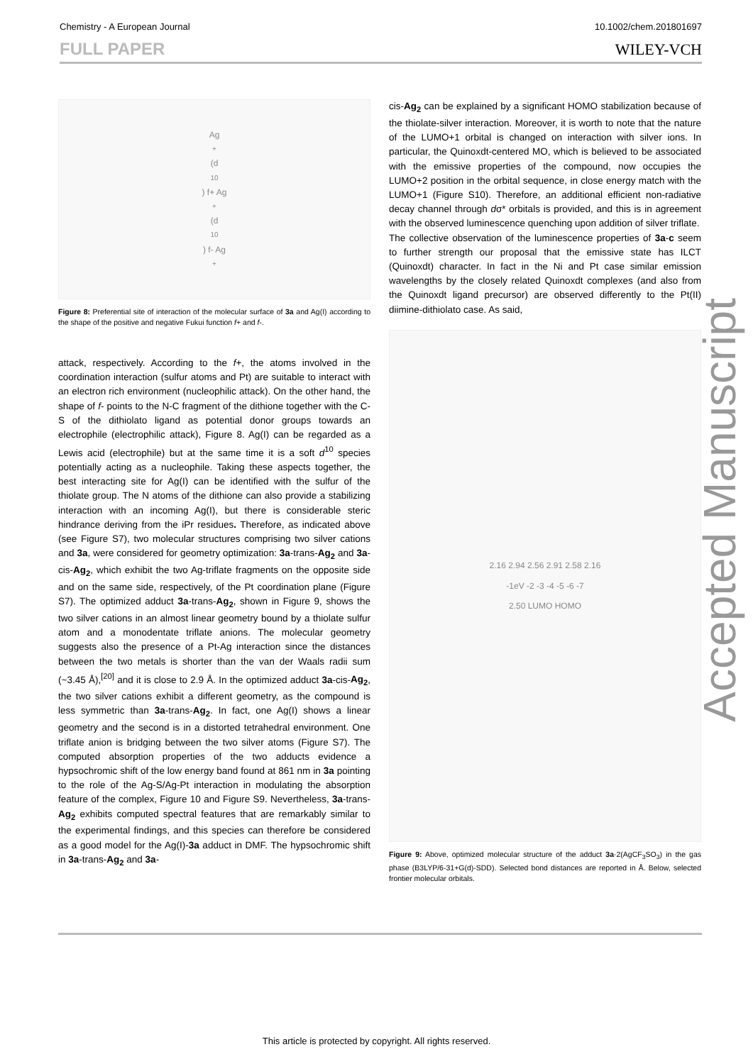Chemistry - A European Journal 10.1002/chem.201801697
FULL PAPER WILEY-VCH
Ag<sup>+</sup> (d<sup>10</sup>) f+ Ag<sup>+</sup> (d<sup>10</sup>) f- Ag<sup>+</sup>
Figure 8: Preferential site of interaction of the molecular surface of 3a and Ag(I) according to the shape of the positive and negative Fukui function f+ and f-.
attack, respectively. According to the f+, the atoms involved in the coordination interaction (sulfur atoms and Pt) are suitable to interact with an electron rich environment (nucleophilic attack). On the other hand, the shape of f- points to the N-C fragment of the dithione together with the C-S of the dithiolato ligand as potential donor groups towards an electrophile (electrophilic attack), Figure 8. Ag(I) can be regarded as a Lewis acid (electrophile) but at the same time it is a soft d<sup>10</sup> species potentially acting as a nucleophile. Taking these aspects together, the best interacting site for Ag(I) can be identified with the sulfur of the thiolate group. The N atoms of the dithione can also provide a stabilizing interaction with an incoming Ag(I), but there is considerable steric hindrance deriving from the iPr residues. Therefore, as indicated above (see Figure S7), two molecular structures comprising two silver cations and 3a, were considered for geometry optimization: 3a-trans-Ag<sub>2</sub> and 3a-cis-Ag<sub>2</sub>, which exhibit the two Ag-triflate fragments on the opposite side and on the same side, respectively, of the Pt coordination plane (Figure S7). The optimized adduct 3a-trans-Ag<sub>2</sub>, shown in Figure 9, shows the two silver cations in an almost linear geometry bound by a thiolate sulfur atom and a monodentate triflate anions. The molecular geometry suggests also the presence of a Pt-Ag interaction since the distances between the two metals is shorter than the van der Waals radii sum (~3.45 Å),<sup>[20]</sup> and it is close to 2.9 Å. In the optimized adduct 3a-cis-Ag<sub>2</sub>, the two silver cations exhibit a different geometry, as the compound is less symmetric than 3a-trans-Ag<sub>2</sub>. In fact, one Ag(I) shows a linear geometry and the second is in a distorted tetrahedral environment. One triflate anion is bridging between the two silver atoms (Figure S7). The computed absorption properties of the two adducts evidence a hypsochromic shift of the low energy band found at 861 nm in 3a pointing to the role of the Ag-S/Ag-Pt interaction in modulating the absorption feature of the complex, Figure 10 and Figure S9. Nevertheless, 3a-trans-Ag<sub>2</sub> exhibits computed spectral features that are remarkably similar to the experimental findings, and this species can therefore be considered as a good model for the Ag(I)-3a adduct in DMF. The hypsochromic shift in 3a-trans-Ag<sub>2</sub> and 3a-
cis-Ag<sub>2</sub> can be explained by a significant HOMO stabilization because of the thiolate-silver interaction. Moreover, it is worth to note that the nature of the LUMO+1 orbital is changed on interaction with silver ions. In particular, the Quinoxdt-centered MO, which is believed to be associated with the emissive properties of the compound, now occupies the LUMO+2 position in the orbital sequence, in close energy match with the LUMO+1 (Figure S10). Therefore, an additional efficient non-radiative decay channel through dσ* orbitals is provided, and this is in agreement with the observed luminescence quenching upon addition of silver triflate.
The collective observation of the luminescence properties of 3a-c seem to further strength our proposal that the emissive state has ILCT (Quinoxdt) character. In fact in the Ni and Pt case similar emission wavelengths by the closely related Quinoxdt complexes (and also from the Quinoxdt ligand precursor) are observed differently to the Pt(II) diimine-dithiolato case. As said,
2.16 2.94 2.56 2.91 2.58 2.16
-1eV -2 -3 -4 -5 -6 -7
2.50 LUMO HOMO
Figure 9: Above, optimized molecular structure of the adduct 3a·2(AgCF<sub>3</sub>SO<sub>3</sub>) in the gas phase (B3LYP/6-31+G(d)-SDD). Selected bond distances are reported in Å. Below, selected frontier molecular orbitals.
Accepted Manuscript
This article is protected by copyright. All rights reserved.